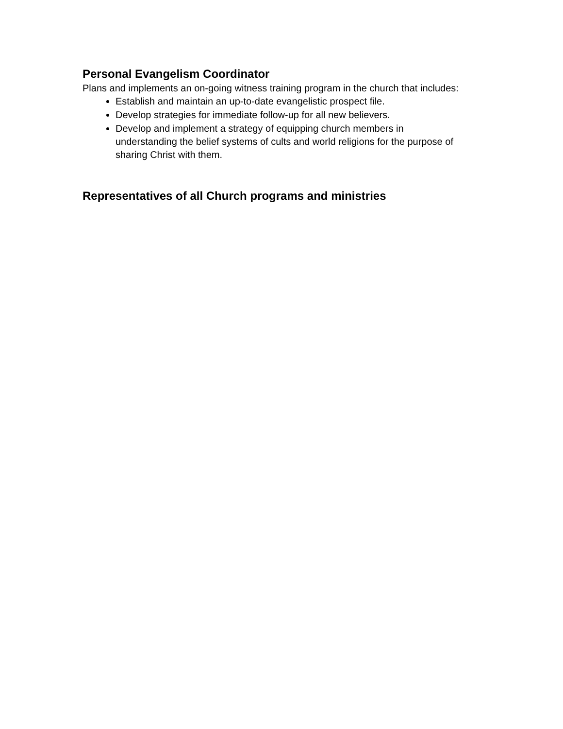Personal Evangelism Coordinator
Plans and implements an on-going witness training program in the church that includes:
Establish and maintain an up-to-date evangelistic prospect file.
Develop strategies for immediate follow-up for all new believers.
Develop and implement a strategy of equipping church members in understanding the belief systems of cults and world religions for the purpose of sharing Christ with them.
Representatives of all Church programs and ministries